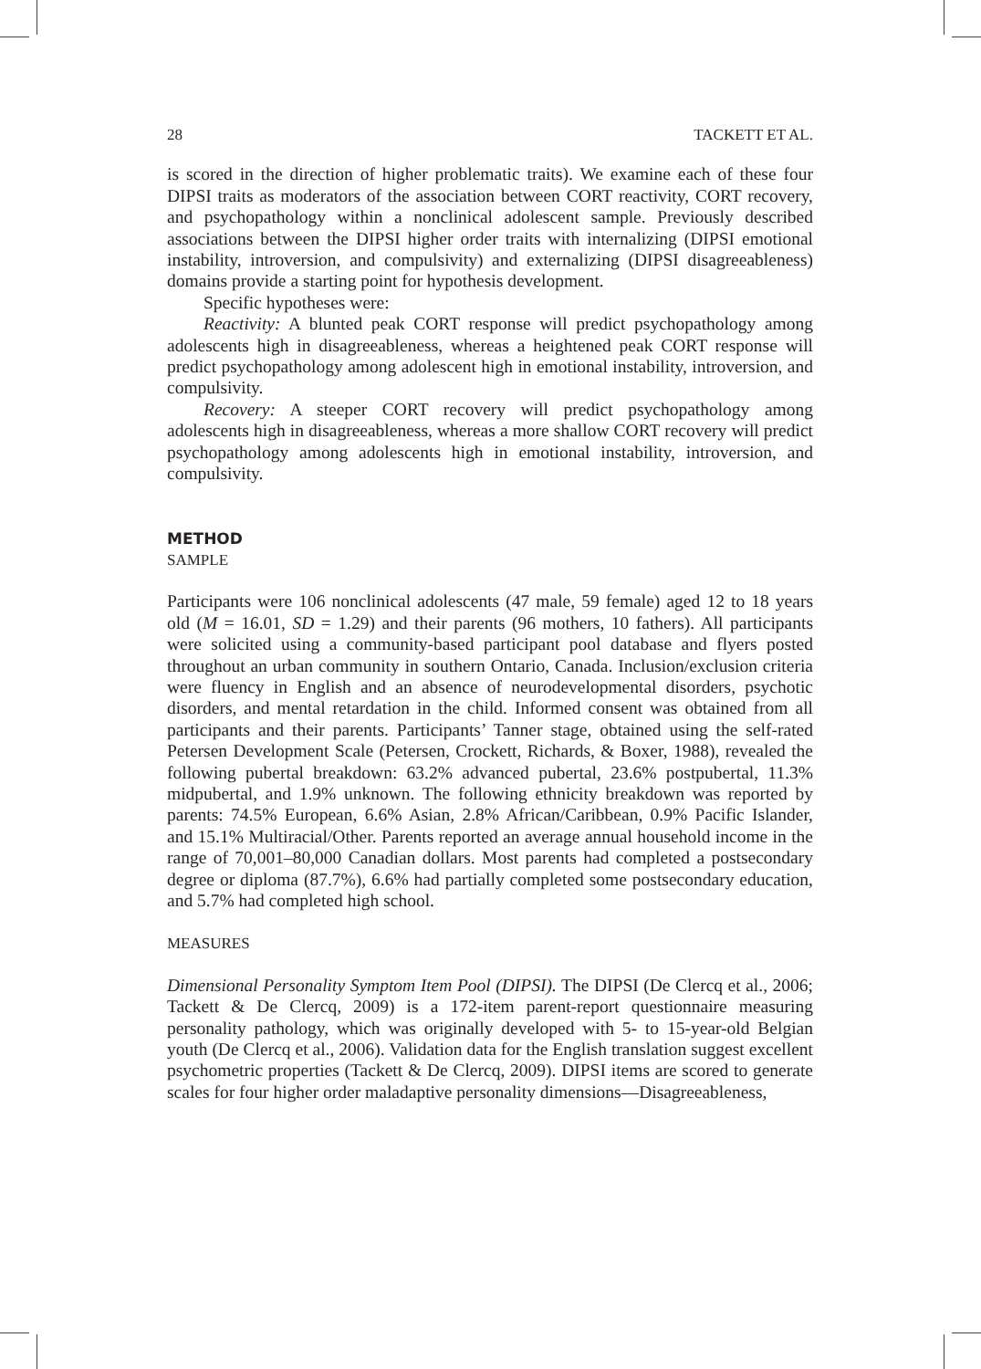28 TACKETT ET AL.
is scored in the direction of higher problematic traits). We examine each of these four DIPSI traits as moderators of the association between CORT reactivity, CORT recovery, and psychopathology within a nonclinical adolescent sample. Previously described associations between the DIPSI higher order traits with internalizing (DIPSI emotional instability, introversion, and compulsivity) and externalizing (DIPSI disagreeableness) domains provide a starting point for hypothesis development.
Specific hypotheses were:
Reactivity: A blunted peak CORT response will predict psychopathology among adolescents high in disagreeableness, whereas a heightened peak CORT response will predict psychopathology among adolescent high in emotional instability, introversion, and compulsivity.
Recovery: A steeper CORT recovery will predict psychopathology among adolescents high in disagreeableness, whereas a more shallow CORT recovery will predict psychopathology among adolescents high in emotional instability, introversion, and compulsivity.
METHOD
SAMPLE
Participants were 106 nonclinical adolescents (47 male, 59 female) aged 12 to 18 years old (M = 16.01, SD = 1.29) and their parents (96 mothers, 10 fathers). All participants were solicited using a community-based participant pool database and flyers posted throughout an urban community in southern Ontario, Canada. Inclusion/exclusion criteria were fluency in English and an absence of neurodevelopmental disorders, psychotic disorders, and mental retardation in the child. Informed consent was obtained from all participants and their parents. Participants’ Tanner stage, obtained using the self-rated Petersen Development Scale (Petersen, Crockett, Richards, & Boxer, 1988), revealed the following pubertal breakdown: 63.2% advanced pubertal, 23.6% postpubertal, 11.3% midpubertal, and 1.9% unknown. The following ethnicity breakdown was reported by parents: 74.5% European, 6.6% Asian, 2.8% African/Caribbean, 0.9% Pacific Islander, and 15.1% Multiracial/Other. Parents reported an average annual household income in the range of 70,001–80,000 Canadian dollars. Most parents had completed a postsecondary degree or diploma (87.7%), 6.6% had partially completed some postsecondary education, and 5.7% had completed high school.
MEASURES
Dimensional Personality Symptom Item Pool (DIPSI). The DIPSI (De Clercq et al., 2006; Tackett & De Clercq, 2009) is a 172-item parent-report questionnaire measuring personality pathology, which was originally developed with 5- to 15-year-old Belgian youth (De Clercq et al., 2006). Validation data for the English translation suggest excellent psychometric properties (Tackett & De Clercq, 2009). DIPSI items are scored to generate scales for four higher order maladaptive personality dimensions—Disagreeableness,